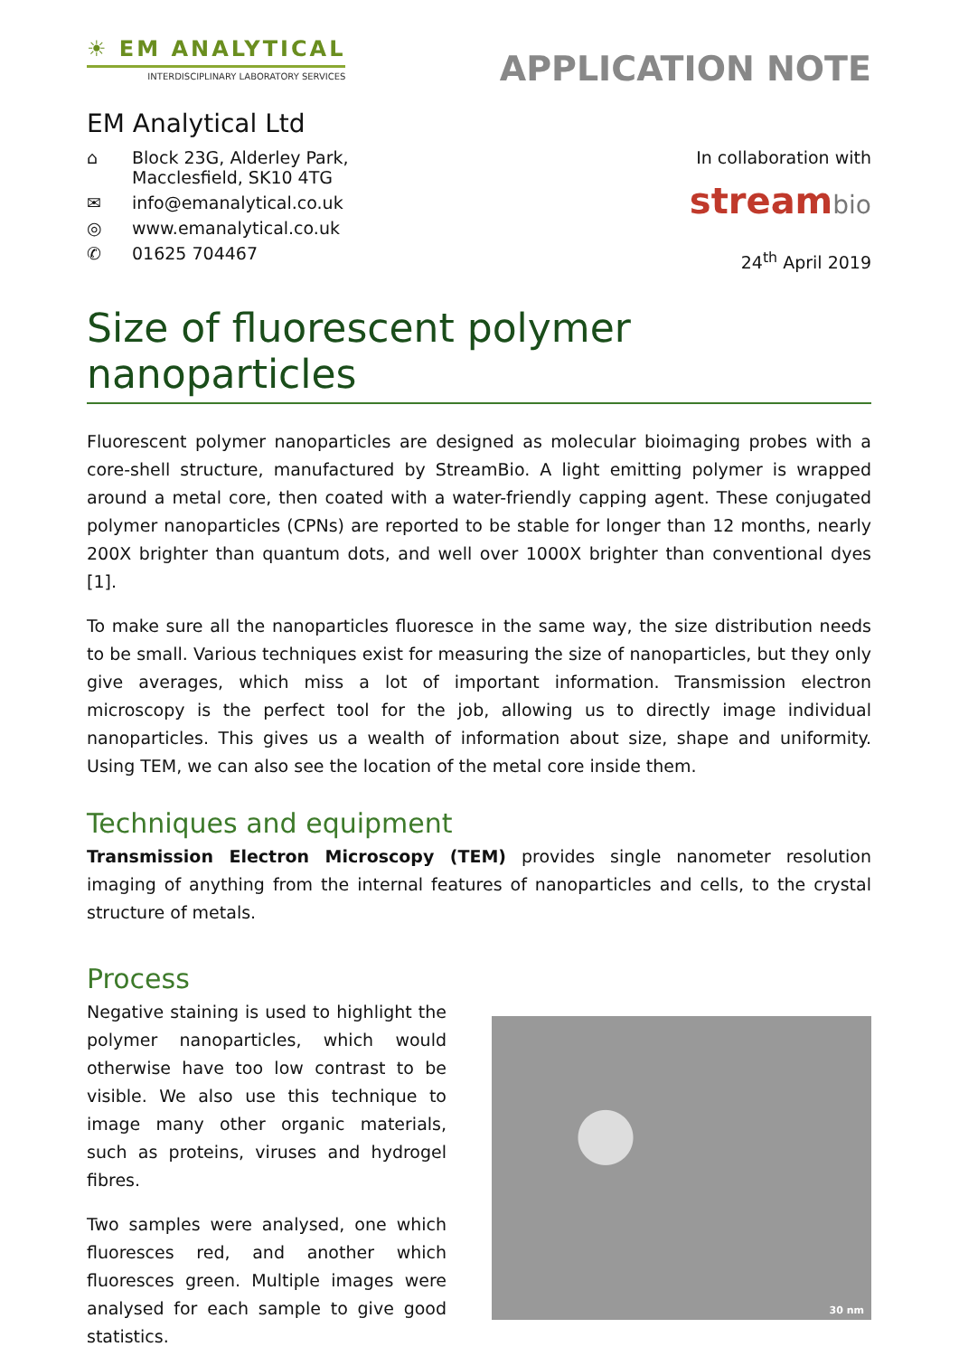☀ EM ANALYTICAL
INTERDISCIPLINARY LABORATORY SERVICES
APPLICATION NOTE
EM Analytical Ltd
⌂ Block 23G, Alderley Park,
Macclesfield, SK10 4TG
✉ info@emanalytical.co.uk
◎ www.emanalytical.co.uk
✆ 01625 704467
In collaboration with
streambio
24<sup>th</sup> April 2019
Size of fluorescent polymer nanoparticles
Fluorescent polymer nanoparticles are designed as molecular bioimaging probes with a core-shell structure, manufactured by StreamBio. A light emitting polymer is wrapped around a metal core, then coated with a water-friendly capping agent. These conjugated polymer nanoparticles (CPNs) are reported to be stable for longer than 12 months, nearly 200X brighter than quantum dots, and well over 1000X brighter than conventional dyes [1].
To make sure all the nanoparticles fluoresce in the same way, the size distribution needs to be small. Various techniques exist for measuring the size of nanoparticles, but they only give averages, which miss a lot of important information. Transmission electron microscopy is the perfect tool for the job, allowing us to directly image individual nanoparticles. This gives us a wealth of information about size, shape and uniformity. Using TEM, we can also see the location of the metal core inside them.
Techniques and equipment
Transmission Electron Microscopy (TEM) provides single nanometer resolution imaging of anything from the internal features of nanoparticles and cells, to the crystal structure of metals.
Process
Negative staining is used to highlight the polymer nanoparticles, which would otherwise have too low contrast to be visible. We also use this technique to image many other organic materials, such as proteins, viruses and hydrogel fibres.
Two samples were analysed, one which fluoresces red, and another which fluoresces green. Multiple images were analysed for each sample to give good statistics.
30 nm